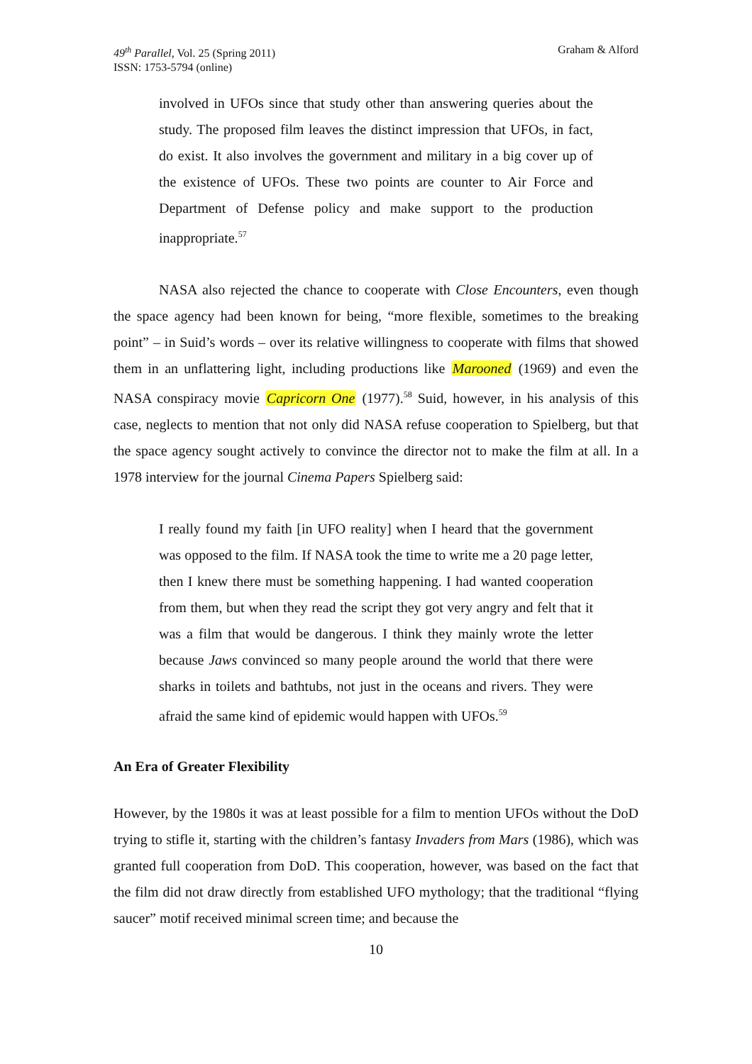49<sup>th</sup> Parallel, Vol. 25 (Spring 2011)
ISSN: 1753-5794 (online)
Graham & Alford
involved in UFOs since that study other than answering queries about the study. The proposed film leaves the distinct impression that UFOs, in fact, do exist. It also involves the government and military in a big cover up of the existence of UFOs. These two points are counter to Air Force and Department of Defense policy and make support to the production inappropriate.<sup>57</sup>
NASA also rejected the chance to cooperate with Close Encounters, even though the space agency had been known for being, “more flexible, sometimes to the breaking point” – in Suid’s words – over its relative willingness to cooperate with films that showed them in an unflattering light, including productions like Marooned (1969) and even the NASA conspiracy movie Capricorn One (1977).<sup>58</sup> Suid, however, in his analysis of this case, neglects to mention that not only did NASA refuse cooperation to Spielberg, but that the space agency sought actively to convince the director not to make the film at all. In a 1978 interview for the journal Cinema Papers Spielberg said:
I really found my faith [in UFO reality] when I heard that the government was opposed to the film. If NASA took the time to write me a 20 page letter, then I knew there must be something happening. I had wanted cooperation from them, but when they read the script they got very angry and felt that it was a film that would be dangerous. I think they mainly wrote the letter because Jaws convinced so many people around the world that there were sharks in toilets and bathtubs, not just in the oceans and rivers. They were afraid the same kind of epidemic would happen with UFOs.<sup>59</sup>
An Era of Greater Flexibility
However, by the 1980s it was at least possible for a film to mention UFOs without the DoD trying to stifle it, starting with the children’s fantasy Invaders from Mars (1986), which was granted full cooperation from DoD. This cooperation, however, was based on the fact that the film did not draw directly from established UFO mythology; that the traditional “flying saucer” motif received minimal screen time; and because the
10